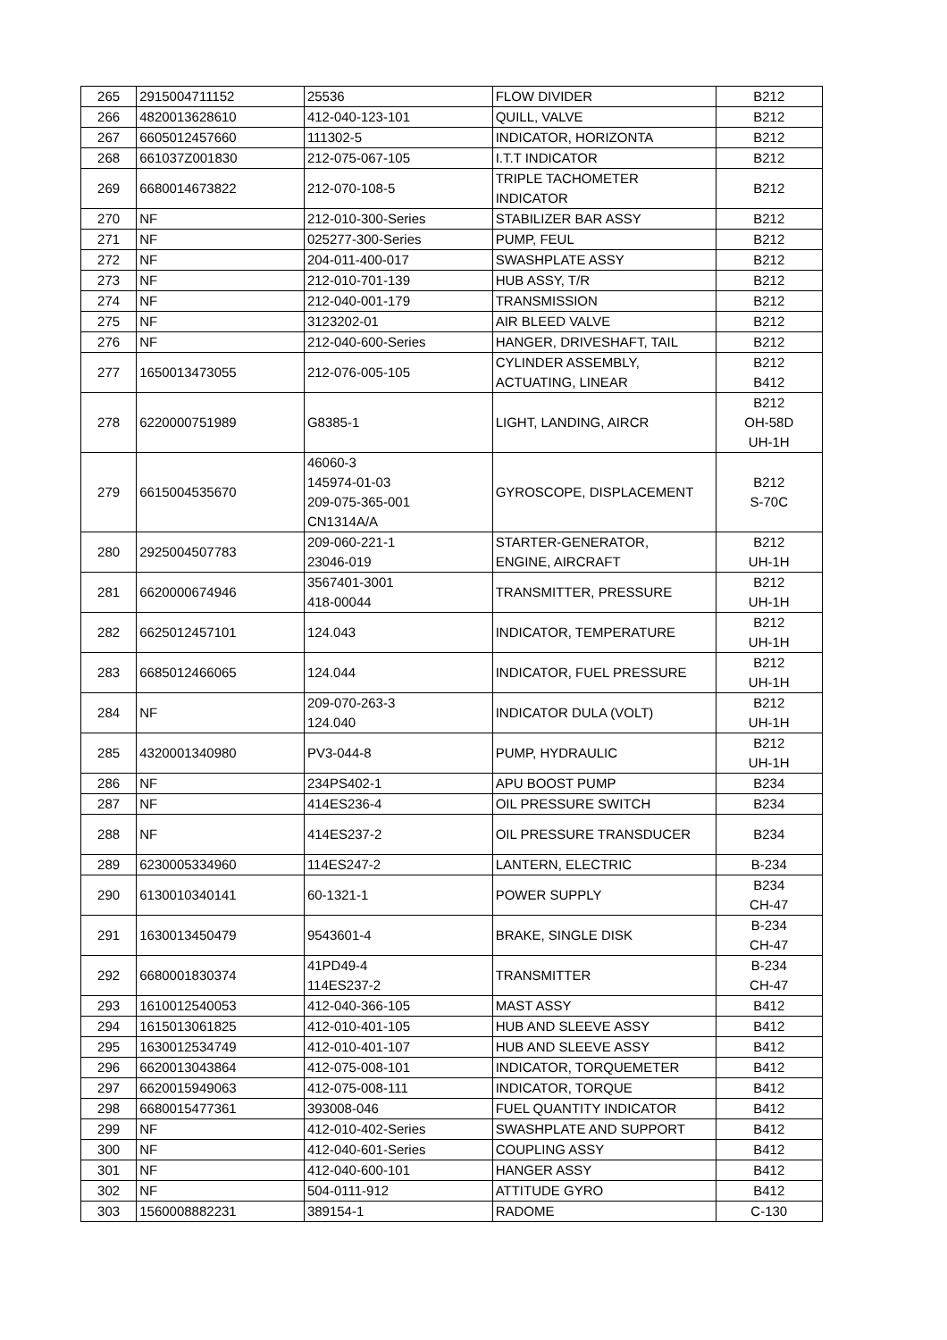| 265 | 2915004711152 | 25536 | FLOW DIVIDER | B212 |
| 266 | 4820013628610 | 412-040-123-101 | QUILL, VALVE | B212 |
| 267 | 6605012457660 | 111302-5 | INDICATOR, HORIZONTA | B212 |
| 268 | 661037Z001830 | 212-075-067-105 | I.T.T INDICATOR | B212 |
| 269 | 6680014673822 | 212-070-108-5 | TRIPLE TACHOMETER INDICATOR | B212 |
| 270 | NF | 212-010-300-Series | STABILIZER BAR ASSY | B212 |
| 271 | NF | 025277-300-Series | PUMP, FEUL | B212 |
| 272 | NF | 204-011-400-017 | SWASHPLATE ASSY | B212 |
| 273 | NF | 212-010-701-139 | HUB ASSY, T/R | B212 |
| 274 | NF | 212-040-001-179 | TRANSMISSION | B212 |
| 275 | NF | 3123202-01 | AIR BLEED VALVE | B212 |
| 276 | NF | 212-040-600-Series | HANGER, DRIVESHAFT, TAIL | B212 |
| 277 | 1650013473055 | 212-076-005-105 | CYLINDER ASSEMBLY, ACTUATING, LINEAR | B212 B412 |
| 278 | 6220000751989 | G8385-1 | LIGHT, LANDING, AIRCR | B212 OH-58D UH-1H |
| 279 | 6615004535670 | 46060-3 145974-01-03 209-075-365-001 CN1314A/A | GYROSCOPE, DISPLACEMENT | B212 S-70C |
| 280 | 2925004507783 | 209-060-221-1 23046-019 | STARTER-GENERATOR, ENGINE, AIRCRAFT | B212 UH-1H |
| 281 | 6620000674946 | 3567401-3001 418-00044 | TRANSMITTER, PRESSURE | B212 UH-1H |
| 282 | 6625012457101 | 124.043 | INDICATOR, TEMPERATURE | B212 UH-1H |
| 283 | 6685012466065 | 124.044 | INDICATOR, FUEL PRESSURE | B212 UH-1H |
| 284 | NF | 209-070-263-3 124.040 | INDICATOR DULA (VOLT) | B212 UH-1H |
| 285 | 4320001340980 | PV3-044-8 | PUMP, HYDRAULIC | B212 UH-1H |
| 286 | NF | 234PS402-1 | APU BOOST PUMP | B234 |
| 287 | NF | 414ES236-4 | OIL PRESSURE SWITCH | B234 |
| 288 | NF | 414ES237-2 | OIL PRESSURE TRANSDUCER | B234 |
| 289 | 6230005334960 | 114ES247-2 | LANTERN, ELECTRIC | B-234 |
| 290 | 6130010340141 | 60-1321-1 | POWER SUPPLY | B234 CH-47 |
| 291 | 1630013450479 | 9543601-4 | BRAKE, SINGLE DISK | B-234 CH-47 |
| 292 | 6680001830374 | 41PD49-4 114ES237-2 | TRANSMITTER | B-234 CH-47 |
| 293 | 1610012540053 | 412-040-366-105 | MAST ASSY | B412 |
| 294 | 1615013061825 | 412-010-401-105 | HUB AND SLEEVE ASSY | B412 |
| 295 | 1630012534749 | 412-010-401-107 | HUB AND SLEEVE ASSY | B412 |
| 296 | 6620013043864 | 412-075-008-101 | INDICATOR, TORQUEMETER | B412 |
| 297 | 6620015949063 | 412-075-008-111 | INDICATOR, TORQUE | B412 |
| 298 | 6680015477361 | 393008-046 | FUEL QUANTITY INDICATOR | B412 |
| 299 | NF | 412-010-402-Series | SWASHPLATE AND SUPPORT | B412 |
| 300 | NF | 412-040-601-Series | COUPLING ASSY | B412 |
| 301 | NF | 412-040-600-101 | HANGER ASSY | B412 |
| 302 | NF | 504-0111-912 | ATTITUDE GYRO | B412 |
| 303 | 1560008882231 | 389154-1 | RADOME | C-130 |